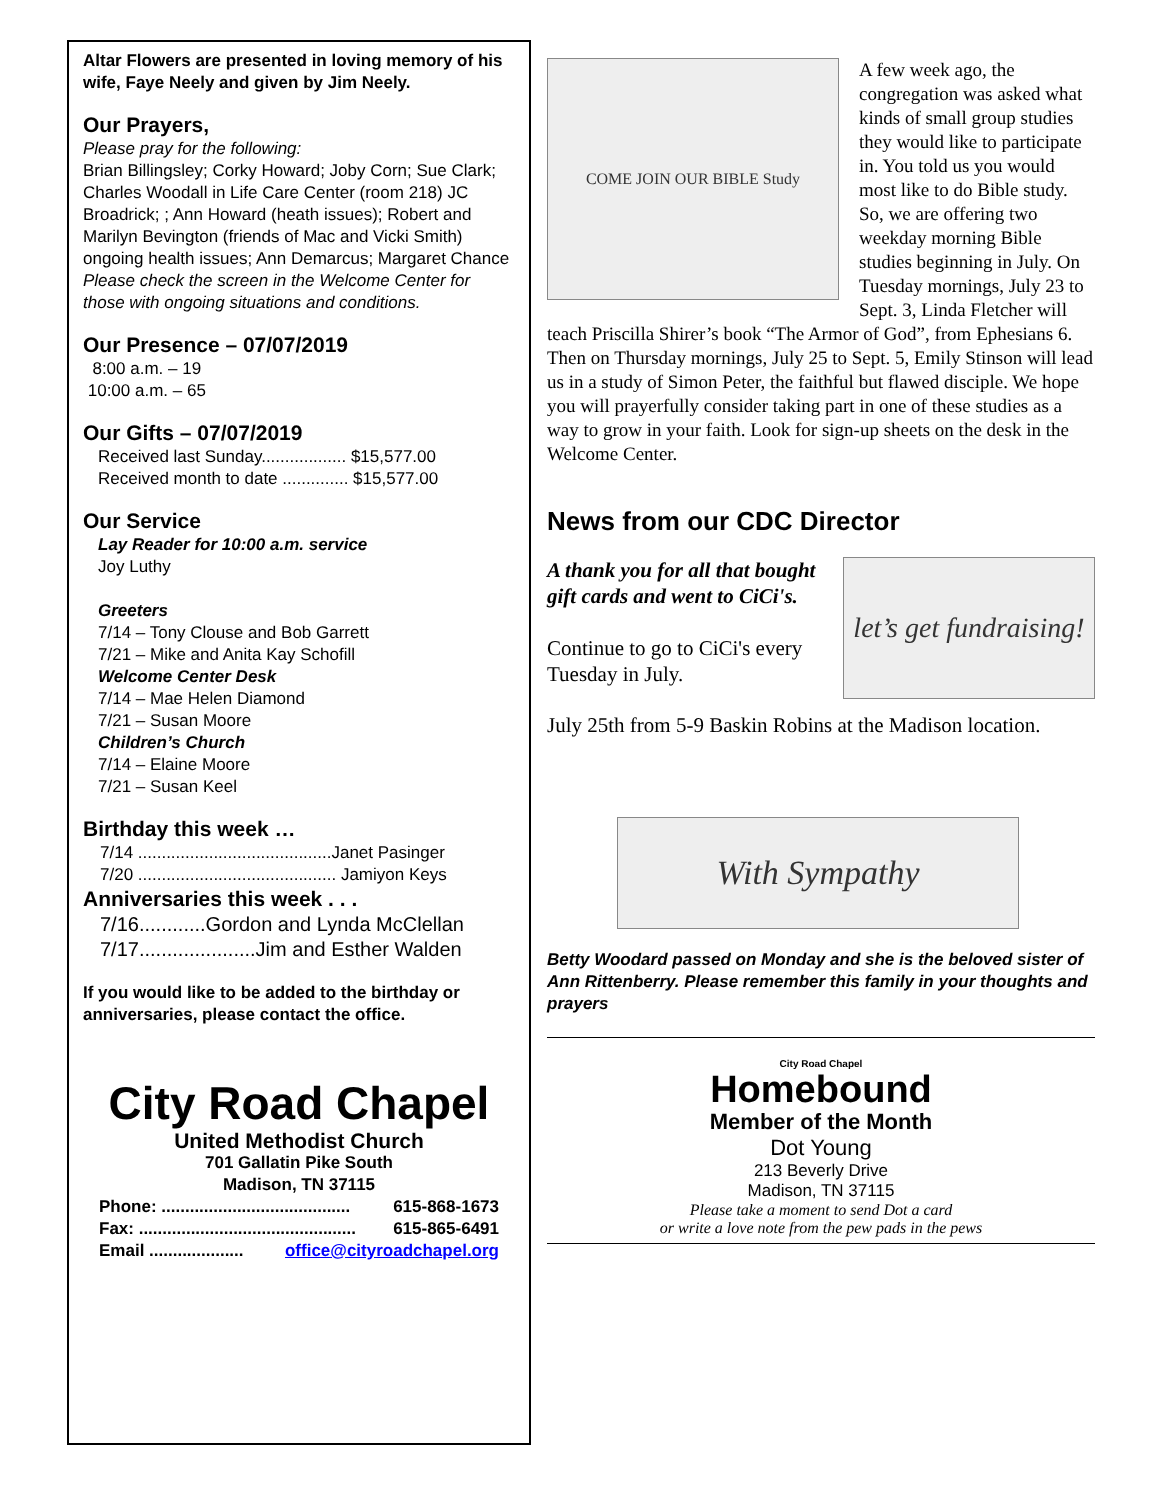Altar Flowers are presented in loving memory of his wife, Faye Neely and given by Jim Neely.
Our Prayers,
Please pray for the following:
Brian Billingsley; Corky Howard; Joby Corn; Sue Clark; Charles Woodall in Life Care Center (room 218) JC Broadrick; ; Ann Howard (heath issues); Robert and Marilyn Bevington (friends of Mac and Vicki Smith) ongoing health issues; Ann Demarcus; Margaret Chance
Please check the screen in the Welcome Center for those with ongoing situations and conditions.
Our Presence – 07/07/2019
8:00 a.m. – 19
10:00 a.m. – 65
Our Gifts – 07/07/2019
Received last Sunday.................. $15,577.00
Received month to date .............. $15,577.00
Our Service
Lay Reader for 10:00 a.m. service
Joy Luthy
Greeters
7/14 – Tony Clouse and Bob Garrett
7/21 – Mike and Anita Kay Schofill
Welcome Center Desk
7/14 – Mae Helen Diamond
7/21 – Susan Moore
Children’s Church
7/14 – Elaine Moore
7/21 – Susan Keel
Birthday this week …
7/14 .........................................Janet Pasinger
7/20 .......................................... Jamiyon Keys
Anniversaries this week . . .
7/16............Gordon and Lynda McClellan
7/17.....................Jim and Esther Walden
If you would like to be added to the birthday or anniversaries, please contact the office.
City Road Chapel
United Methodist Church
701 Gallatin Pike South
Madison, TN 37115
Phone: ........................................ 615-868-1673
Fax: .............................................. 615-865-6491
Email .................... office@cityroadchapel.org
COME JOIN OUR BIBLE Study
A few week ago, the congregation was asked what kinds of small group studies they would like to participate in. You told us you would most like to do Bible study. So, we are offering two weekday morning Bible studies beginning in July. On Tuesday mornings, July 23 to Sept. 3, Linda Fletcher will teach Priscilla Shirer’s book “The Armor of God”, from Ephesians 6. Then on Thursday mornings, July 25 to Sept. 5, Emily Stinson will lead us in a study of Simon Peter, the faithful but flawed disciple. We hope you will prayerfully consider taking part in one of these studies as a way to grow in your faith. Look for sign-up sheets on the desk in the Welcome Center.
News from our CDC Director
let’s get fundraising!
A thank you for all that bought gift cards and went to CiCi's.
Continue to go to CiCi's every Tuesday in July.
July 25th from 5-9 Baskin Robins at the Madison location.
With Sympathy
Betty Woodard passed on Monday and she is the beloved sister of Ann Rittenberry. Please remember this family in your thoughts and prayers
City Road Chapel
Homebound
Member of the Month
Dot Young
213 Beverly Drive
Madison, TN 37115
Please take a moment to send Dot a card
or write a love note from the pew pads in the pews